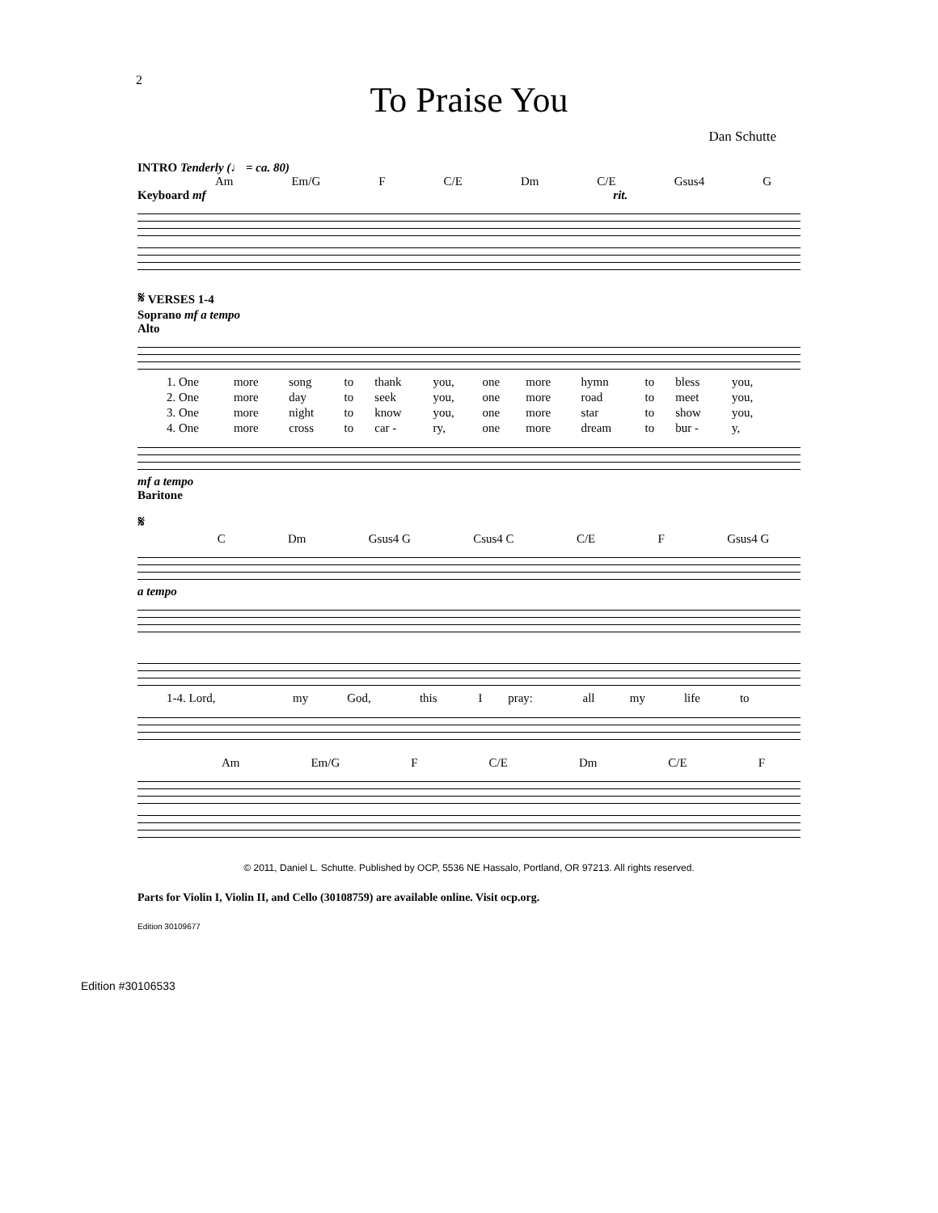2
To Praise You
Dan Schutte
INTRO Tenderly (♩ = ca. 80)
Am Em/G F C/E Dm C/E Gsus4 G
Keyboard mf rit.
𝄋 VERSES 1-4
Soprano mf a tempo
Alto
| 1. One | more | song | to | thank | you, | one | more | hymn | to | bless | you, |
| 2. One | more | day | to | seek | you, | one | more | road | to | meet | you, |
| 3. One | more | night | to | know | you, | one | more | star | to | show | you, |
| 4. One | more | cross | to | car - | ry, | one | more | dream | to | bur - | y, |
mf a tempo
Baritone
𝄋
C Dm Gsus4 G Csus4 C C/E F Gsus4 G
a tempo
| 1-4. Lord, | my | God, | this | I | pray: | all | my | life | to |
Am Em/G F C/E Dm C/E F
© 2011, Daniel L. Schutte. Published by OCP, 5536 NE Hassalo, Portland, OR 97213. All rights reserved.
Parts for Violin I, Violin II, and Cello (30108759) are available online. Visit ocp.org.
Edition 30109677
Edition #30106533